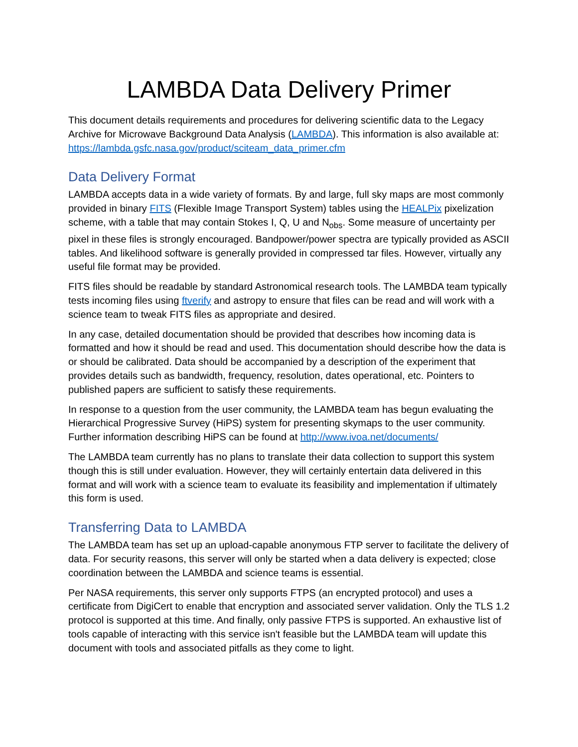LAMBDA Data Delivery Primer
This document details requirements and procedures for delivering scientific data to the Legacy Archive for Microwave Background Data Analysis (LAMBDA). This information is also available at: https://lambda.gsfc.nasa.gov/product/sciteam_data_primer.cfm
Data Delivery Format
LAMBDA accepts data in a wide variety of formats. By and large, full sky maps are most commonly provided in binary FITS (Flexible Image Transport System) tables using the HEALPix pixelization scheme, with a table that may contain Stokes I, Q, U and N<sub>obs</sub>. Some measure of uncertainty per pixel in these files is strongly encouraged. Bandpower/power spectra are typically provided as ASCII tables. And likelihood software is generally provided in compressed tar files. However, virtually any useful file format may be provided.
FITS files should be readable by standard Astronomical research tools. The LAMBDA team typically tests incoming files using ftverify and astropy to ensure that files can be read and will work with a science team to tweak FITS files as appropriate and desired.
In any case, detailed documentation should be provided that describes how incoming data is formatted and how it should be read and used. This documentation should describe how the data is or should be calibrated. Data should be accompanied by a description of the experiment that provides details such as bandwidth, frequency, resolution, dates operational, etc. Pointers to published papers are sufficient to satisfy these requirements.
In response to a question from the user community, the LAMBDA team has begun evaluating the Hierarchical Progressive Survey (HiPS) system for presenting skymaps to the user community. Further information describing HiPS can be found at http://www.ivoa.net/documents/
The LAMBDA team currently has no plans to translate their data collection to support this system though this is still under evaluation. However, they will certainly entertain data delivered in this format and will work with a science team to evaluate its feasibility and implementation if ultimately this form is used.
Transferring Data to LAMBDA
The LAMBDA team has set up an upload-capable anonymous FTP server to facilitate the delivery of data. For security reasons, this server will only be started when a data delivery is expected; close coordination between the LAMBDA and science teams is essential.
Per NASA requirements, this server only supports FTPS (an encrypted protocol) and uses a certificate from DigiCert to enable that encryption and associated server validation. Only the TLS 1.2 protocol is supported at this time. And finally, only passive FTPS is supported. An exhaustive list of tools capable of interacting with this service isn't feasible but the LAMBDA team will update this document with tools and associated pitfalls as they come to light.